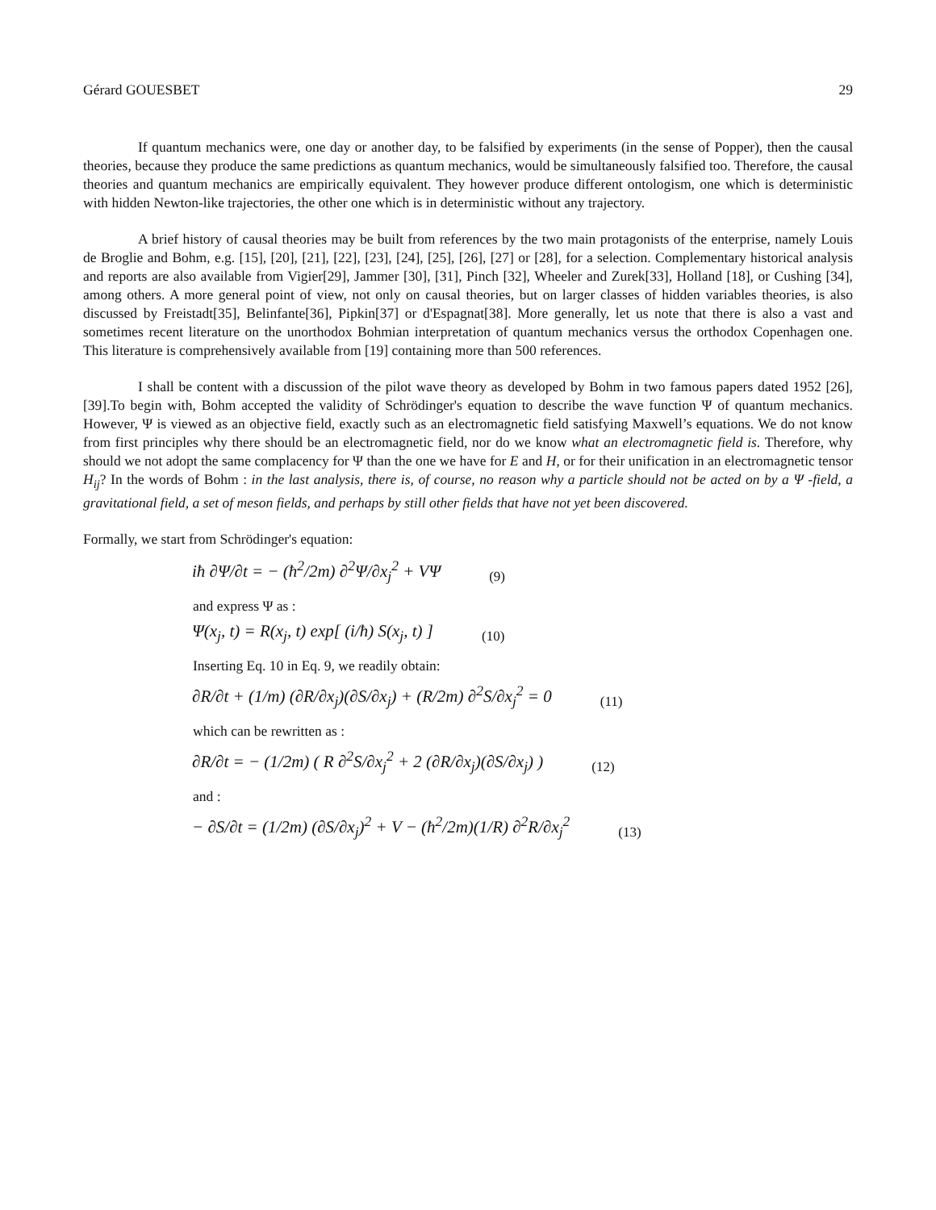Gérard GOUESBET 29
If quantum mechanics were, one day or another day, to be falsified by experiments (in the sense of Popper), then the causal theories, because they produce the same predictions as quantum mechanics, would be simultaneously falsified too. Therefore, the causal theories and quantum mechanics are empirically equivalent. They however produce different ontologism, one which is deterministic with hidden Newton-like trajectories, the other one which is in deterministic without any trajectory.
A brief history of causal theories may be built from references by the two main protagonists of the enterprise, namely Louis de Broglie and Bohm, e.g. [15], [20], [21], [22], [23], [24], [25], [26], [27] or [28], for a selection. Complementary historical analysis and reports are also available from Vigier[29], Jammer [30], [31], Pinch [32], Wheeler and Zurek[33], Holland [18], or Cushing [34], among others. A more general point of view, not only on causal theories, but on larger classes of hidden variables theories, is also discussed by Freistadt[35], Belinfante[36], Pipkin[37] or d'Espagnat[38]. More generally, let us note that there is also a vast and sometimes recent literature on the unorthodox Bohmian interpretation of quantum mechanics versus the orthodox Copenhagen one. This literature is comprehensively available from [19] containing more than 500 references.
I shall be content with a discussion of the pilot wave theory as developed by Bohm in two famous papers dated 1952 [26], [39].To begin with, Bohm accepted the validity of Schrödinger's equation to describe the wave function Ψ of quantum mechanics. However, Ψ is viewed as an objective field, exactly such as an electromagnetic field satisfying Maxwell’s equations. We do not know from first principles why there should be an electromagnetic field, nor do we know what an electromagnetic field is. Therefore, why should we not adopt the same complacency for Ψ than the one we have for E and H, or for their unification in an electromagnetic tensor H<sub>ij</sub>? In the words of Bohm : in the last analysis, there is, of course, no reason why a particle should not be acted on by a Ψ -field, a gravitational field, a set of meson fields, and perhaps by still other fields that have not yet been discovered.
Formally, we start from Schrödinger's equation:
iħ ∂Ψ/∂t = − (ħ<sup>2</sup>/2m) ∂<sup>2</sup>Ψ/∂x<sub>j</sub><sup>2</sup> + VΨ (9)
and express Ψ as :
Ψ(x<sub>j</sub>, t) = R(x<sub>j</sub>, t) exp[ (i/ħ) S(x<sub>j</sub>, t) ] (10)
Inserting Eq. 10 in Eq. 9, we readily obtain:
∂R/∂t + (1/m) (∂R/∂x<sub>j</sub>)(∂S/∂x<sub>j</sub>) + (R/2m) ∂<sup>2</sup>S/∂x<sub>j</sub><sup>2</sup> = 0 (11)
which can be rewritten as :
∂R/∂t = − (1/2m) ( R ∂<sup>2</sup>S/∂x<sub>j</sub><sup>2</sup> + 2 (∂R/∂x<sub>j</sub>)(∂S/∂x<sub>j</sub>) ) (12)
and :
− ∂S/∂t = (1/2m) (∂S/∂x<sub>j</sub>)<sup>2</sup> + V − (ħ<sup>2</sup>/2m)(1/R) ∂<sup>2</sup>R/∂x<sub>j</sub><sup>2</sup> (13)